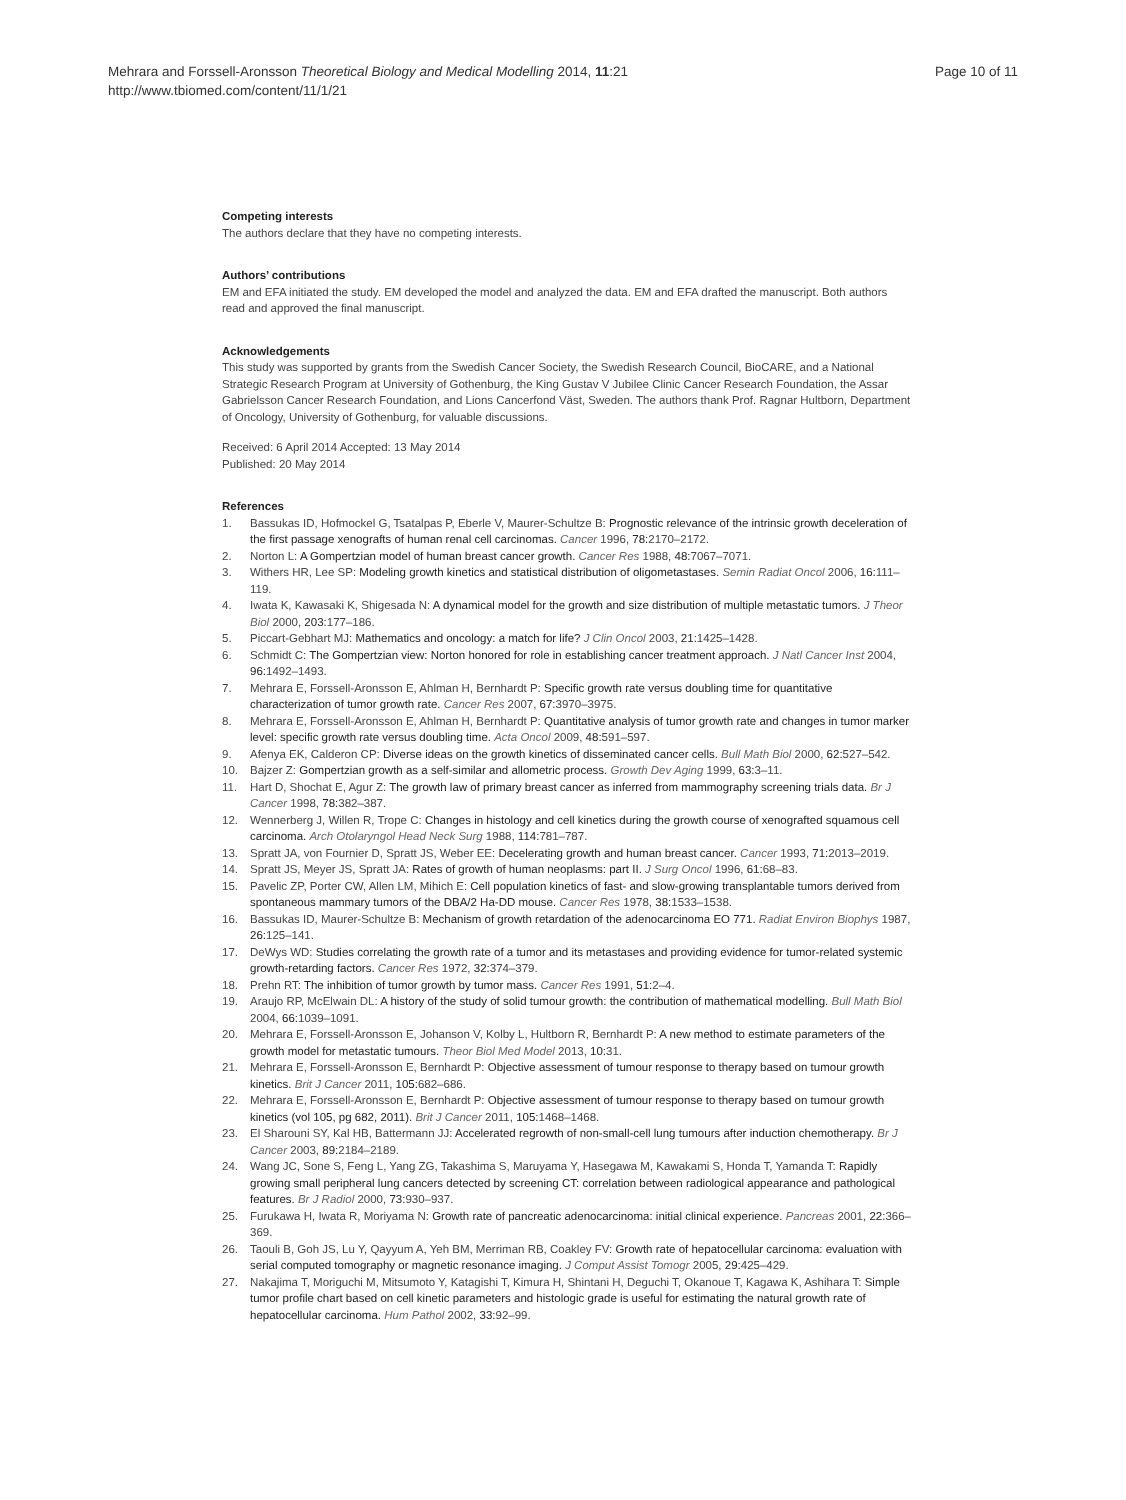Mehrara and Forssell-Aronsson Theoretical Biology and Medical Modelling 2014, 11:21
http://www.tbiomed.com/content/11/1/21
Page 10 of 11
Competing interests
The authors declare that they have no competing interests.
Authors’ contributions
EM and EFA initiated the study. EM developed the model and analyzed the data. EM and EFA drafted the manuscript. Both authors read and approved the final manuscript.
Acknowledgements
This study was supported by grants from the Swedish Cancer Society, the Swedish Research Council, BioCARE, and a National Strategic Research Program at University of Gothenburg, the King Gustav V Jubilee Clinic Cancer Research Foundation, the Assar Gabrielsson Cancer Research Foundation, and Lions Cancerfond Väst, Sweden. The authors thank Prof. Ragnar Hultborn, Department of Oncology, University of Gothenburg, for valuable discussions.
Received: 6 April 2014 Accepted: 13 May 2014
Published: 20 May 2014
References
1. Bassukas ID, Hofmockel G, Tsatalpas P, Eberle V, Maurer-Schultze B: Prognostic relevance of the intrinsic growth deceleration of the first passage xenografts of human renal cell carcinomas. Cancer 1996, 78: 2170–2172.
2. Norton L: A Gompertzian model of human breast cancer growth. Cancer Res 1988, 48: 7067–7071.
3. Withers HR, Lee SP: Modeling growth kinetics and statistical distribution of oligometastases. Semin Radiat Oncol 2006, 16: 111–119.
4. Iwata K, Kawasaki K, Shigesada N: A dynamical model for the growth and size distribution of multiple metastatic tumors. J Theor Biol 2000, 203: 177–186.
5. Piccart-Gebhart MJ: Mathematics and oncology: a match for life? J Clin Oncol 2003, 21: 1425–1428.
6. Schmidt C: The Gompertzian view: Norton honored for role in establishing cancer treatment approach. J Natl Cancer Inst 2004, 96: 1492–1493.
7. Mehrara E, Forssell-Aronsson E, Ahlman H, Bernhardt P: Specific growth rate versus doubling time for quantitative characterization of tumor growth rate. Cancer Res 2007, 67: 3970–3975.
8. Mehrara E, Forssell-Aronsson E, Ahlman H, Bernhardt P: Quantitative analysis of tumor growth rate and changes in tumor marker level: specific growth rate versus doubling time. Acta Oncol 2009, 48: 591–597.
9. Afenya EK, Calderon CP: Diverse ideas on the growth kinetics of disseminated cancer cells. Bull Math Biol 2000, 62: 527–542.
10. Bajzer Z: Gompertzian growth as a self-similar and allometric process. Growth Dev Aging 1999, 63: 3–11.
11. Hart D, Shochat E, Agur Z: The growth law of primary breast cancer as inferred from mammography screening trials data. Br J Cancer 1998, 78: 382–387.
12. Wennerberg J, Willen R, Trope C: Changes in histology and cell kinetics during the growth course of xenografted squamous cell carcinoma. Arch Otolaryngol Head Neck Surg 1988, 114: 781–787.
13. Spratt JA, von Fournier D, Spratt JS, Weber EE: Decelerating growth and human breast cancer. Cancer 1993, 71: 2013–2019.
14. Spratt JS, Meyer JS, Spratt JA: Rates of growth of human neoplasms: part II. J Surg Oncol 1996, 61: 68–83.
15. Pavelic ZP, Porter CW, Allen LM, Mihich E: Cell population kinetics of fast- and slow-growing transplantable tumors derived from spontaneous mammary tumors of the DBA/2 Ha-DD mouse. Cancer Res 1978, 38: 1533–1538.
16. Bassukas ID, Maurer-Schultze B: Mechanism of growth retardation of the adenocarcinoma EO 771. Radiat Environ Biophys 1987, 26: 125–141.
17. DeWys WD: Studies correlating the growth rate of a tumor and its metastases and providing evidence for tumor-related systemic growth-retarding factors. Cancer Res 1972, 32: 374–379.
18. Prehn RT: The inhibition of tumor growth by tumor mass. Cancer Res 1991, 51: 2–4.
19. Araujo RP, McElwain DL: A history of the study of solid tumour growth: the contribution of mathematical modelling. Bull Math Biol 2004, 66: 1039–1091.
20. Mehrara E, Forssell-Aronsson E, Johanson V, Kolby L, Hultborn R, Bernhardt P: A new method to estimate parameters of the growth model for metastatic tumours. Theor Biol Med Model 2013, 10: 31.
21. Mehrara E, Forssell-Aronsson E, Bernhardt P: Objective assessment of tumour response to therapy based on tumour growth kinetics. Brit J Cancer 2011, 105: 682–686.
22. Mehrara E, Forssell-Aronsson E, Bernhardt P: Objective assessment of tumour response to therapy based on tumour growth kinetics (vol 105, pg 682, 2011). Brit J Cancer 2011, 105: 1468–1468.
23. El Sharouni SY, Kal HB, Battermann JJ: Accelerated regrowth of non-small-cell lung tumours after induction chemotherapy. Br J Cancer 2003, 89: 2184–2189.
24. Wang JC, Sone S, Feng L, Yang ZG, Takashima S, Maruyama Y, Hasegawa M, Kawakami S, Honda T, Yamanda T: Rapidly growing small peripheral lung cancers detected by screening CT: correlation between radiological appearance and pathological features. Br J Radiol 2000, 73: 930–937.
25. Furukawa H, Iwata R, Moriyama N: Growth rate of pancreatic adenocarcinoma: initial clinical experience. Pancreas 2001, 22: 366–369.
26. Taouli B, Goh JS, Lu Y, Qayyum A, Yeh BM, Merriman RB, Coakley FV: Growth rate of hepatocellular carcinoma: evaluation with serial computed tomography or magnetic resonance imaging. J Comput Assist Tomogr 2005, 29: 425–429.
27. Nakajima T, Moriguchi M, Mitsumoto Y, Katagishi T, Kimura H, Shintani H, Deguchi T, Okanoue T, Kagawa K, Ashihara T: Simple tumor profile chart based on cell kinetic parameters and histologic grade is useful for estimating the natural growth rate of hepatocellular carcinoma. Hum Pathol 2002, 33: 92–99.